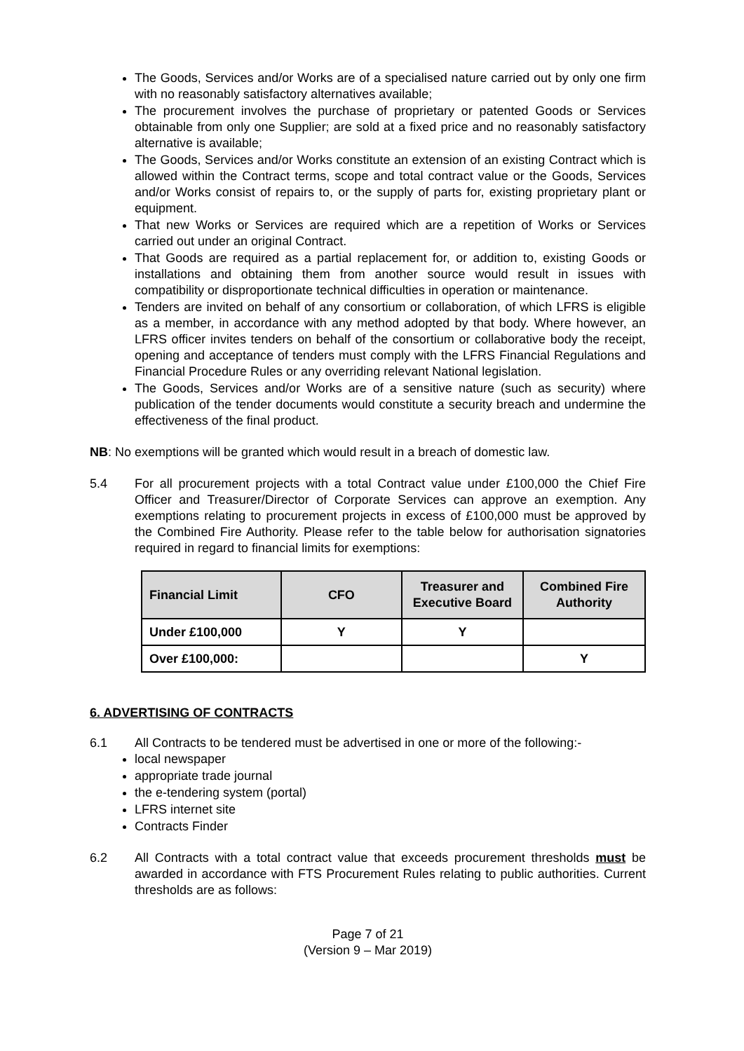The Goods, Services and/or Works are of a specialised nature carried out by only one firm with no reasonably satisfactory alternatives available;
The procurement involves the purchase of proprietary or patented Goods or Services obtainable from only one Supplier; are sold at a fixed price and no reasonably satisfactory alternative is available;
The Goods, Services and/or Works constitute an extension of an existing Contract which is allowed within the Contract terms, scope and total contract value or the Goods, Services and/or Works consist of repairs to, or the supply of parts for, existing proprietary plant or equipment.
That new Works or Services are required which are a repetition of Works or Services carried out under an original Contract.
That Goods are required as a partial replacement for, or addition to, existing Goods or installations and obtaining them from another source would result in issues with compatibility or disproportionate technical difficulties in operation or maintenance.
Tenders are invited on behalf of any consortium or collaboration, of which LFRS is eligible as a member, in accordance with any method adopted by that body. Where however, an LFRS officer invites tenders on behalf of the consortium or collaborative body the receipt, opening and acceptance of tenders must comply with the LFRS Financial Regulations and Financial Procedure Rules or any overriding relevant National legislation.
The Goods, Services and/or Works are of a sensitive nature (such as security) where publication of the tender documents would constitute a security breach and undermine the effectiveness of the final product.
NB: No exemptions will be granted which would result in a breach of domestic law.
5.4 For all procurement projects with a total Contract value under £100,000 the Chief Fire Officer and Treasurer/Director of Corporate Services can approve an exemption. Any exemptions relating to procurement projects in excess of £100,000 must be approved by the Combined Fire Authority. Please refer to the table below for authorisation signatories required in regard to financial limits for exemptions:
| Financial Limit | CFO | Treasurer and Executive Board | Combined Fire Authority |
| --- | --- | --- | --- |
| Under £100,000 | Y | Y | |
| Over £100,000: | | | Y |
6. ADVERTISING OF CONTRACTS
6.1 All Contracts to be tendered must be advertised in one or more of the following:-
local newspaper
appropriate trade journal
the e-tendering system (portal)
LFRS internet site
Contracts Finder
6.2 All Contracts with a total contract value that exceeds procurement thresholds must be awarded in accordance with FTS Procurement Rules relating to public authorities. Current thresholds are as follows:
Page 7 of 21
(Version 9 – Mar 2019)